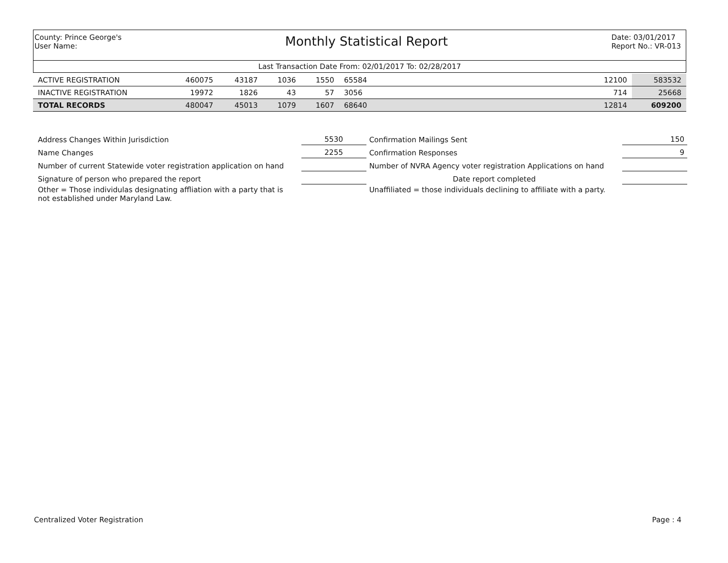County: Prince George's
User Name:
Monthly Statistical Report
Date: 03/01/2017
Report No.: VR-013
Last Transaction Date From: 02/01/2017 To: 02/28/2017
| ACTIVE REGISTRATION | 460075 | 43187 | 1036 | 1550 | 65584 | | 12100 | 583532 |
| INACTIVE REGISTRATION | 19972 | 1826 | 43 | 57 | 3056 | | 714 | 25668 |
| TOTAL RECORDS | 480047 | 45013 | 1079 | 1607 | 68640 | | 12814 | 609200 |
| Address Changes Within Jurisdiction | 5530 | Confirmation Mailings Sent | 150 |
| Name Changes | 2255 | Confirmation Responses | 9 |
| Number of current Statewide voter registration application on hand | | Number of NVRA Agency voter registration Applications on hand | |
| Signature of person who prepared the report | | Date report completed | |
| Other = Those individulas designating affliation with a party that is not established under Maryland Law. | | Unaffiliated = those individuals declining to affiliate with a party. | |
Centralized Voter Registration Page : 4